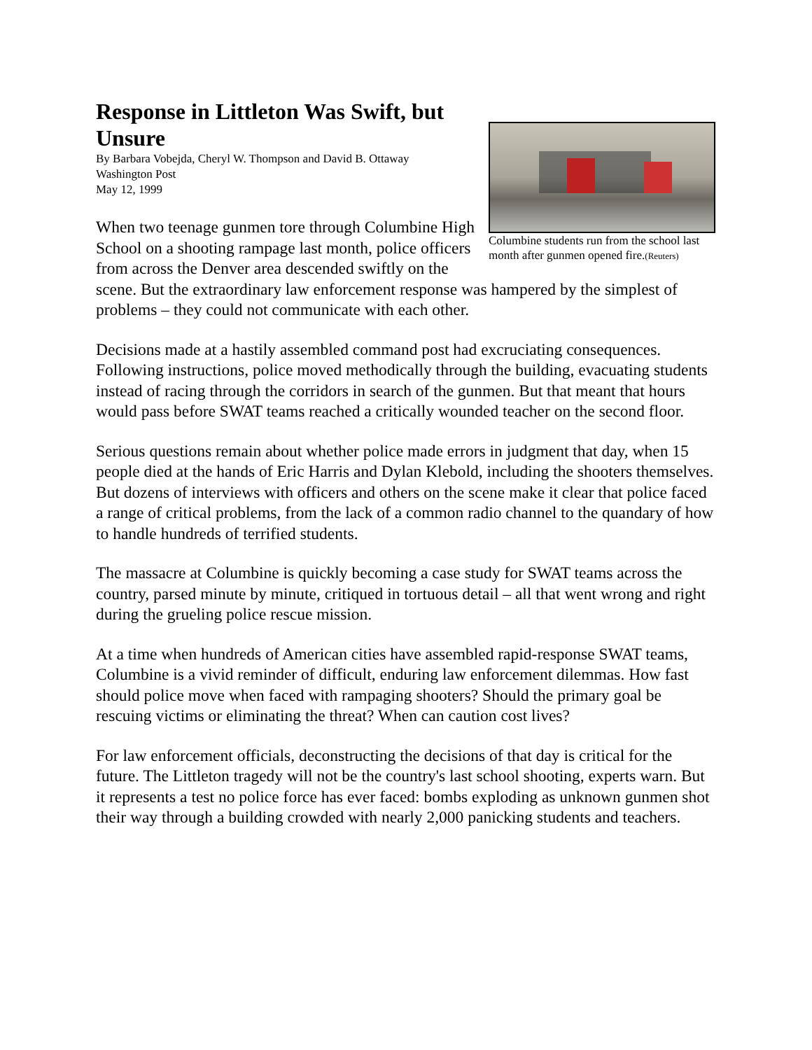Columbine students run from the school last month after gunmen opened fire.(Reuters)
Response in Littleton Was Swift, but Unsure
By Barbara Vobejda, Cheryl W. Thompson and David B. Ottaway
Washington Post
May 12, 1999
When two teenage gunmen tore through Columbine High School on a shooting rampage last month, police officers from across the Denver area descended swiftly on the scene. But the extraordinary law enforcement response was hampered by the simplest of problems – they could not communicate with each other.
Decisions made at a hastily assembled command post had excruciating consequences. Following instructions, police moved methodically through the building, evacuating students instead of racing through the corridors in search of the gunmen. But that meant that hours would pass before SWAT teams reached a critically wounded teacher on the second floor.
Serious questions remain about whether police made errors in judgment that day, when 15 people died at the hands of Eric Harris and Dylan Klebold, including the shooters themselves. But dozens of interviews with officers and others on the scene make it clear that police faced a range of critical problems, from the lack of a common radio channel to the quandary of how to handle hundreds of terrified students.
The massacre at Columbine is quickly becoming a case study for SWAT teams across the country, parsed minute by minute, critiqued in tortuous detail – all that went wrong and right during the grueling police rescue mission.
At a time when hundreds of American cities have assembled rapid-response SWAT teams, Columbine is a vivid reminder of difficult, enduring law enforcement dilemmas. How fast should police move when faced with rampaging shooters? Should the primary goal be rescuing victims or eliminating the threat? When can caution cost lives?
For law enforcement officials, deconstructing the decisions of that day is critical for the future. The Littleton tragedy will not be the country's last school shooting, experts warn. But it represents a test no police force has ever faced: bombs exploding as unknown gunmen shot their way through a building crowded with nearly 2,000 panicking students and teachers.